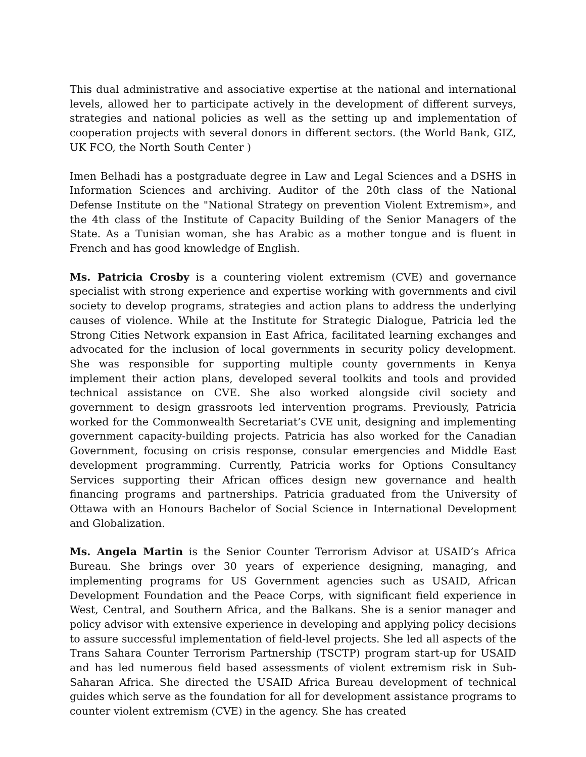This dual administrative and associative expertise at the national and international levels, allowed her to participate actively in the development of different surveys, strategies and national policies as well as the setting up and implementation of cooperation projects with several donors in different sectors. (the World Bank, GIZ, UK FCO, the North South Center )
Imen Belhadi has a postgraduate degree in Law and Legal Sciences and a DSHS in Information Sciences and archiving. Auditor of the 20th class of the National Defense Institute on the "National Strategy on prevention Violent Extremism», and the 4th class of the Institute of Capacity Building of the Senior Managers of the State. As a Tunisian woman, she has Arabic as a mother tongue and is fluent in French and has good knowledge of English.
Ms. Patricia Crosby is a countering violent extremism (CVE) and governance specialist with strong experience and expertise working with governments and civil society to develop programs, strategies and action plans to address the underlying causes of violence. While at the Institute for Strategic Dialogue, Patricia led the Strong Cities Network expansion in East Africa, facilitated learning exchanges and advocated for the inclusion of local governments in security policy development. She was responsible for supporting multiple county governments in Kenya implement their action plans, developed several toolkits and tools and provided technical assistance on CVE. She also worked alongside civil society and government to design grassroots led intervention programs. Previously, Patricia worked for the Commonwealth Secretariat’s CVE unit, designing and implementing government capacity-building projects. Patricia has also worked for the Canadian Government, focusing on crisis response, consular emergencies and Middle East development programming. Currently, Patricia works for Options Consultancy Services supporting their African offices design new governance and health financing programs and partnerships. Patricia graduated from the University of Ottawa with an Honours Bachelor of Social Science in International Development and Globalization.
Ms. Angela Martin is the Senior Counter Terrorism Advisor at USAID’s Africa Bureau. She brings over 30 years of experience designing, managing, and implementing programs for US Government agencies such as USAID, African Development Foundation and the Peace Corps, with significant field experience in West, Central, and Southern Africa, and the Balkans. She is a senior manager and policy advisor with extensive experience in developing and applying policy decisions to assure successful implementation of field-level projects. She led all aspects of the Trans Sahara Counter Terrorism Partnership (TSCTP) program start-up for USAID and has led numerous field based assessments of violent extremism risk in Sub-Saharan Africa. She directed the USAID Africa Bureau development of technical guides which serve as the foundation for all for development assistance programs to counter violent extremism (CVE) in the agency. She has created